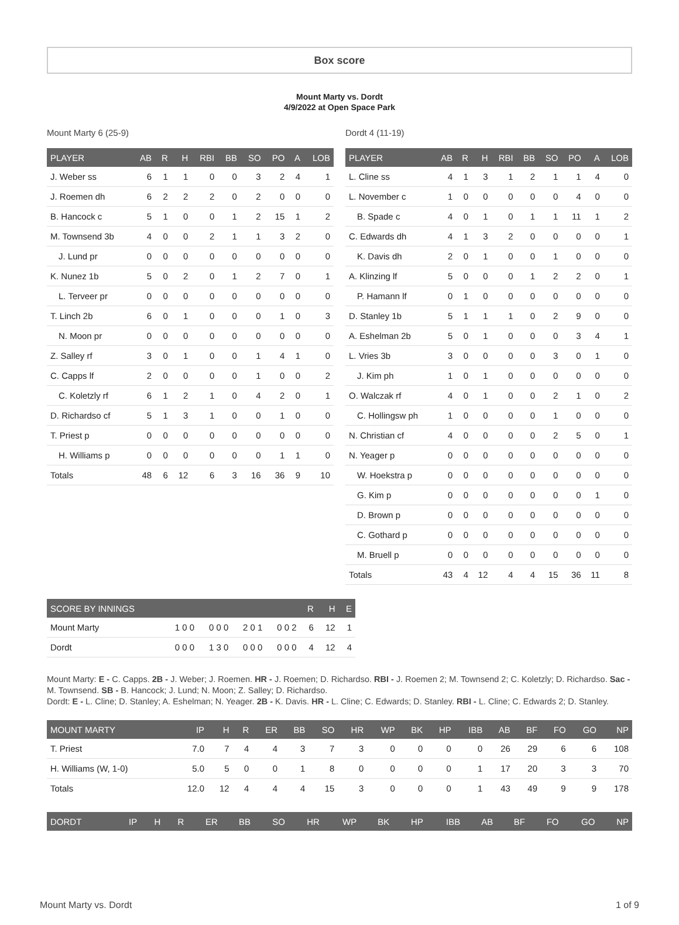Box score
Mount Marty vs. Dordt
4/9/2022 at Open Space Park
Mount Marty 6 (25-9)
| PLAYER | AB | R | H | RBI | BB | SO | PO | A | LOB |
| --- | --- | --- | --- | --- | --- | --- | --- | --- | --- |
| J. Weber ss | 6 | 1 | 1 | 0 | 0 | 3 | 2 | 4 | 1 |
| J. Roemen dh | 6 | 2 | 2 | 2 | 0 | 2 | 0 | 0 | 0 |
| B. Hancock c | 5 | 1 | 0 | 0 | 1 | 2 | 15 | 1 | 2 |
| M. Townsend 3b | 4 | 0 | 0 | 2 | 1 | 1 | 3 | 2 | 0 |
| J. Lund pr | 0 | 0 | 0 | 0 | 0 | 0 | 0 | 0 | 0 |
| K. Nunez 1b | 5 | 0 | 2 | 0 | 1 | 2 | 7 | 0 | 1 |
| L. Terveer pr | 0 | 0 | 0 | 0 | 0 | 0 | 0 | 0 | 0 |
| T. Linch 2b | 6 | 0 | 1 | 0 | 0 | 0 | 1 | 0 | 3 |
| N. Moon pr | 0 | 0 | 0 | 0 | 0 | 0 | 0 | 0 | 0 |
| Z. Salley rf | 3 | 0 | 1 | 0 | 0 | 1 | 4 | 1 | 0 |
| C. Capps lf | 2 | 0 | 0 | 0 | 0 | 1 | 0 | 0 | 2 |
| C. Koletzly rf | 6 | 1 | 2 | 1 | 0 | 4 | 2 | 0 | 1 |
| D. Richardso cf | 5 | 1 | 3 | 1 | 0 | 0 | 1 | 0 | 0 |
| T. Priest p | 0 | 0 | 0 | 0 | 0 | 0 | 0 | 0 | 0 |
| H. Williams p | 0 | 0 | 0 | 0 | 0 | 0 | 1 | 1 | 0 |
| Totals | 48 | 6 | 12 | 6 | 3 | 16 | 36 | 9 | 10 |
Dordt 4 (11-19)
| PLAYER | AB | R | H | RBI | BB | SO | PO | A | LOB |
| --- | --- | --- | --- | --- | --- | --- | --- | --- | --- |
| L. Cline ss | 4 | 1 | 3 | 1 | 2 | 1 | 1 | 4 | 0 |
| L. November c | 1 | 0 | 0 | 0 | 0 | 0 | 4 | 0 | 0 |
| B. Spade c | 4 | 0 | 1 | 0 | 1 | 1 | 11 | 1 | 2 |
| C. Edwards dh | 4 | 1 | 3 | 2 | 0 | 0 | 0 | 0 | 1 |
| K. Davis dh | 2 | 0 | 1 | 0 | 0 | 1 | 0 | 0 | 0 |
| A. Klinzing lf | 5 | 0 | 0 | 0 | 1 | 2 | 2 | 0 | 1 |
| P. Hamann lf | 0 | 1 | 0 | 0 | 0 | 0 | 0 | 0 | 0 |
| D. Stanley 1b | 5 | 1 | 1 | 1 | 0 | 2 | 9 | 0 | 0 |
| A. Eshelman 2b | 5 | 0 | 1 | 0 | 0 | 0 | 3 | 4 | 1 |
| L. Vries 3b | 3 | 0 | 0 | 0 | 0 | 3 | 0 | 1 | 0 |
| J. Kim ph | 1 | 0 | 1 | 0 | 0 | 0 | 0 | 0 | 0 |
| O. Walczak rf | 4 | 0 | 1 | 0 | 0 | 2 | 1 | 0 | 2 |
| C. Hollingsw ph | 1 | 0 | 0 | 0 | 0 | 1 | 0 | 0 | 0 |
| N. Christian cf | 4 | 0 | 0 | 0 | 0 | 2 | 5 | 0 | 1 |
| N. Yeager p | 0 | 0 | 0 | 0 | 0 | 0 | 0 | 0 | 0 |
| W. Hoekstra p | 0 | 0 | 0 | 0 | 0 | 0 | 0 | 0 | 0 |
| G. Kim p | 0 | 0 | 0 | 0 | 0 | 0 | 0 | 1 | 0 |
| D. Brown p | 0 | 0 | 0 | 0 | 0 | 0 | 0 | 0 | 0 |
| C. Gothard p | 0 | 0 | 0 | 0 | 0 | 0 | 0 | 0 | 0 |
| M. Bruell p | 0 | 0 | 0 | 0 | 0 | 0 | 0 | 0 | 0 |
| Totals | 43 | 4 | 12 | 4 | 4 | 15 | 36 | 11 | 8 |
| SCORE BY INNINGS | | | | | R | H | E |
| --- | --- | --- | --- | --- | --- | --- | --- |
| Mount Marty | 1 0 0 | 0 0 0 | 2 0 1 | 0 0 2 | 6 | 12 | 1 |
| Dordt | 0 0 0 | 1 3 0 | 0 0 0 | 0 0 0 | 4 | 12 | 4 |
Mount Marty: E - C. Capps. 2B - J. Weber; J. Roemen. HR - J. Roemen; D. Richardso. RBI - J. Roemen 2; M. Townsend 2; C. Koletzly; D. Richardso. Sac - M. Townsend. SB - B. Hancock; J. Lund; N. Moon; Z. Salley; D. Richardso.
Dordt: E - L. Cline; D. Stanley; A. Eshelman; N. Yeager. 2B - K. Davis. HR - L. Cline; C. Edwards; D. Stanley. RBI - L. Cline; C. Edwards 2; D. Stanley.
| MOUNT MARTY | IP | H | R | ER | BB | SO | HR | WP | BK | HP | IBB | AB | BF | FO | GO | NP |
| --- | --- | --- | --- | --- | --- | --- | --- | --- | --- | --- | --- | --- | --- | --- | --- | --- |
| T. Priest | 7.0 | 7 | 4 | 4 | 3 | 7 | 3 | 0 | 0 | 0 | 0 | 26 | 29 | 6 | 6 | 108 |
| H. Williams (W, 1-0) | 5.0 | 5 | 0 | 0 | 1 | 8 | 0 | 0 | 0 | 0 | 1 | 17 | 20 | 3 | 3 | 70 |
| Totals | 12.0 | 12 | 4 | 4 | 4 | 15 | 3 | 0 | 0 | 0 | 1 | 43 | 49 | 9 | 9 | 178 |
| DORDT | IP | H | R | ER | BB | SO | HR | WP | BK | HP | IBB | AB | BF | FO | GO | NP |
| --- | --- | --- | --- | --- | --- | --- | --- | --- | --- | --- | --- | --- | --- | --- | --- | --- |
Mount Marty vs. Dordt 1 of 9